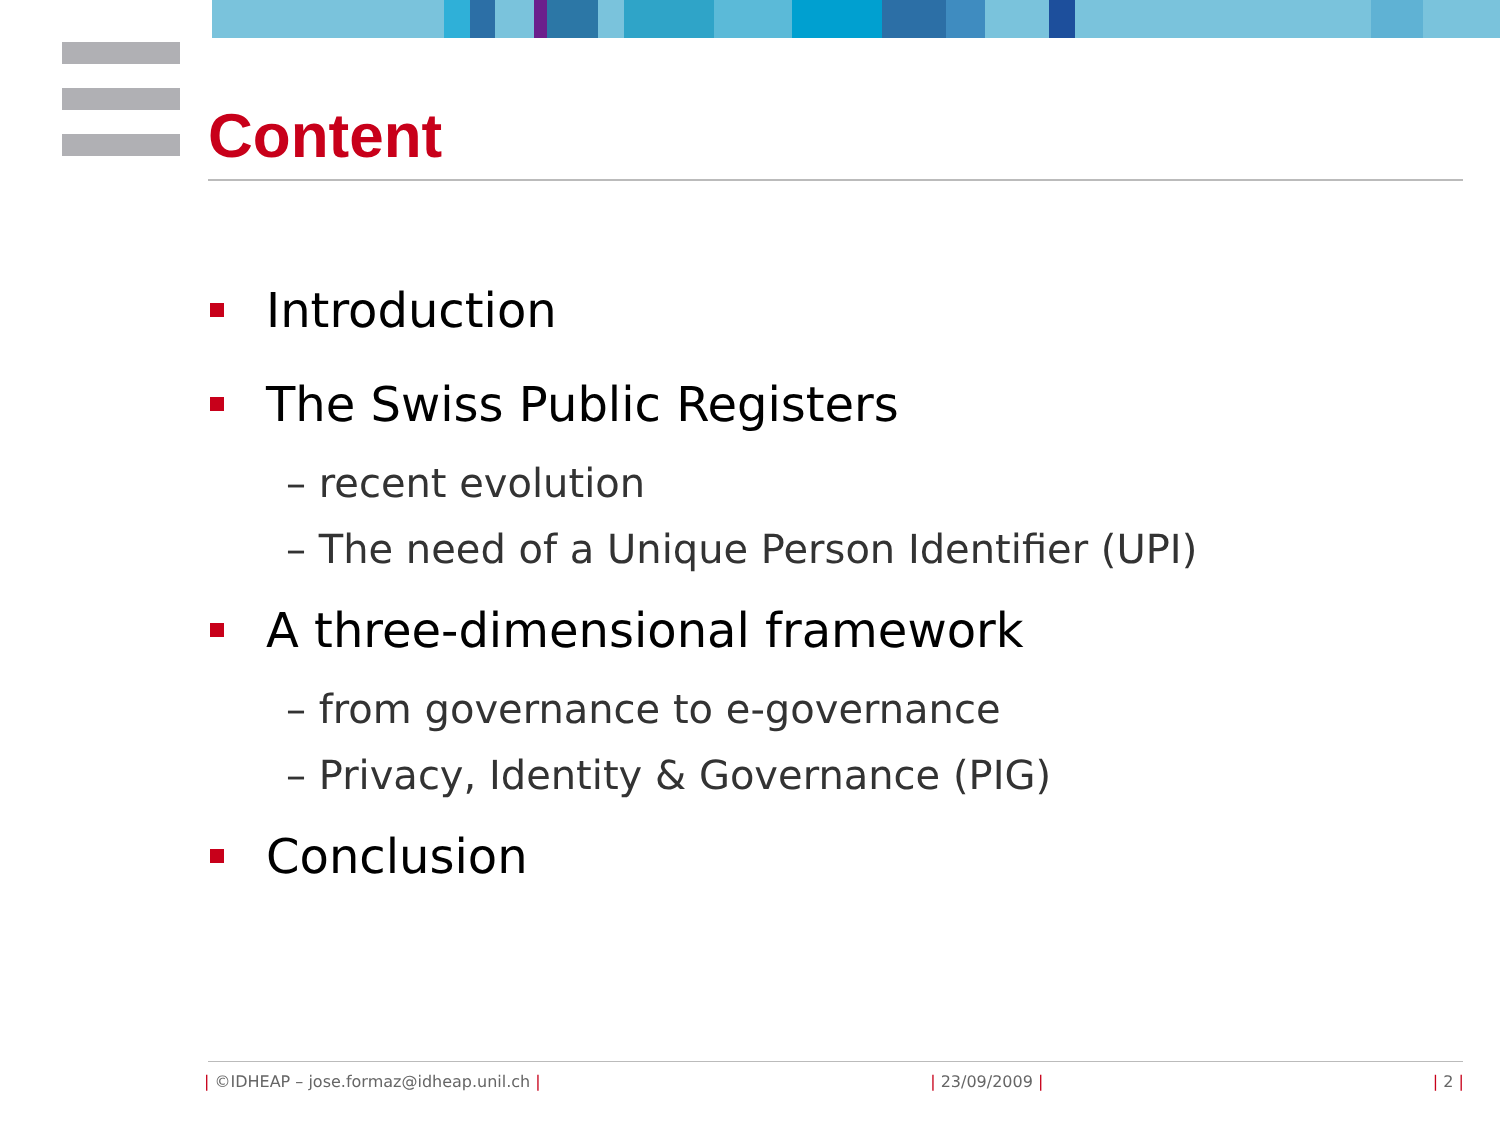Content
Introduction
The Swiss Public Registers
– recent evolution
– The need of a Unique Person Identifier (UPI)
A three-dimensional framework
– from governance to e-governance
– Privacy, Identity & Governance (PIG)
Conclusion
| ©IDHEAP – jose.formaz@idheap.unil.ch | | 23/09/2009 | | 2 |